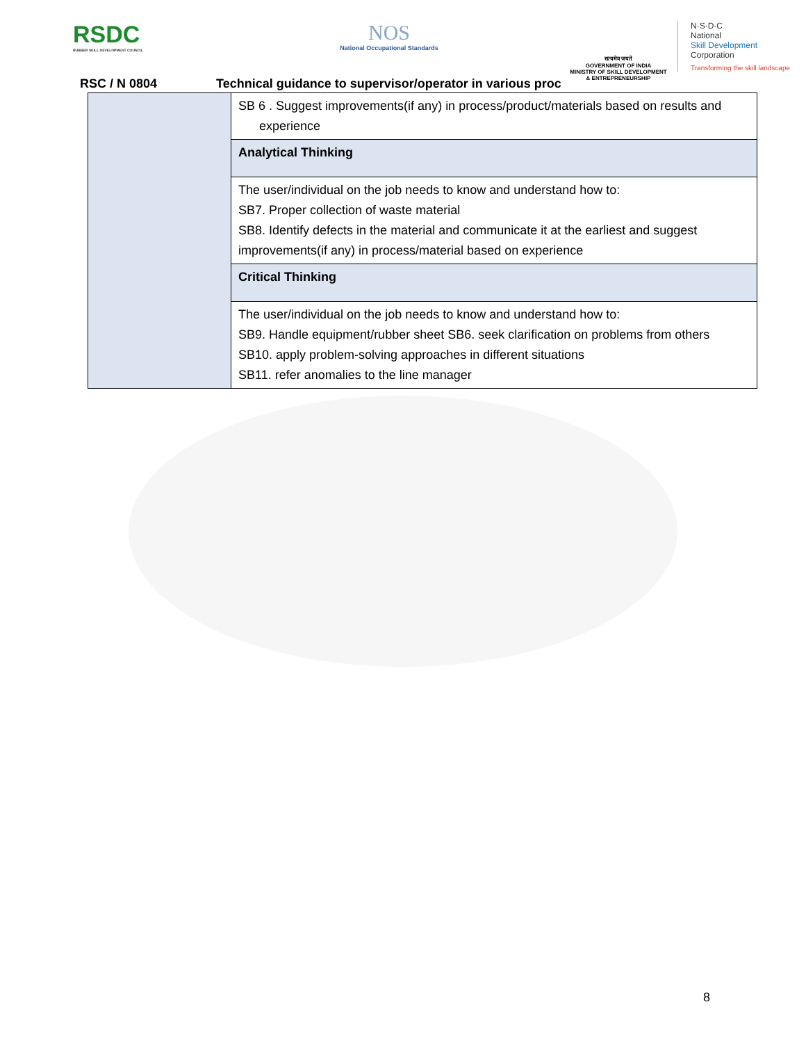RSDC
RUBBER SKILL DEVELOPMENT COUNCIL
NOS
National Occupational Standards
सत्यमेव जयते
GOVERNMENT OF INDIA
MINISTRY OF SKILL DEVELOPMENT
& ENTREPRENEURSHIP
N·S·D·C
National
Skill Development
Corporation
Transforming the skill landscape
RSC / N 0804 Technical guidance to supervisor/operator in various proc
| | SB 6 . Suggest improvements(if any) in process/product/materials based on results and experience |
| | Analytical Thinking |
| | The user/individual on the job needs to know and understand how to: SB7. Proper collection of waste material SB8. Identify defects in the material and communicate it at the earliest and suggest improvements(if any) in process/material based on experience |
| | Critical Thinking |
| | The user/individual on the job needs to know and understand how to: SB9. Handle equipment/rubber sheet SB6. seek clarification on problems from others SB10. apply problem-solving approaches in different situations SB11. refer anomalies to the line manager |
8